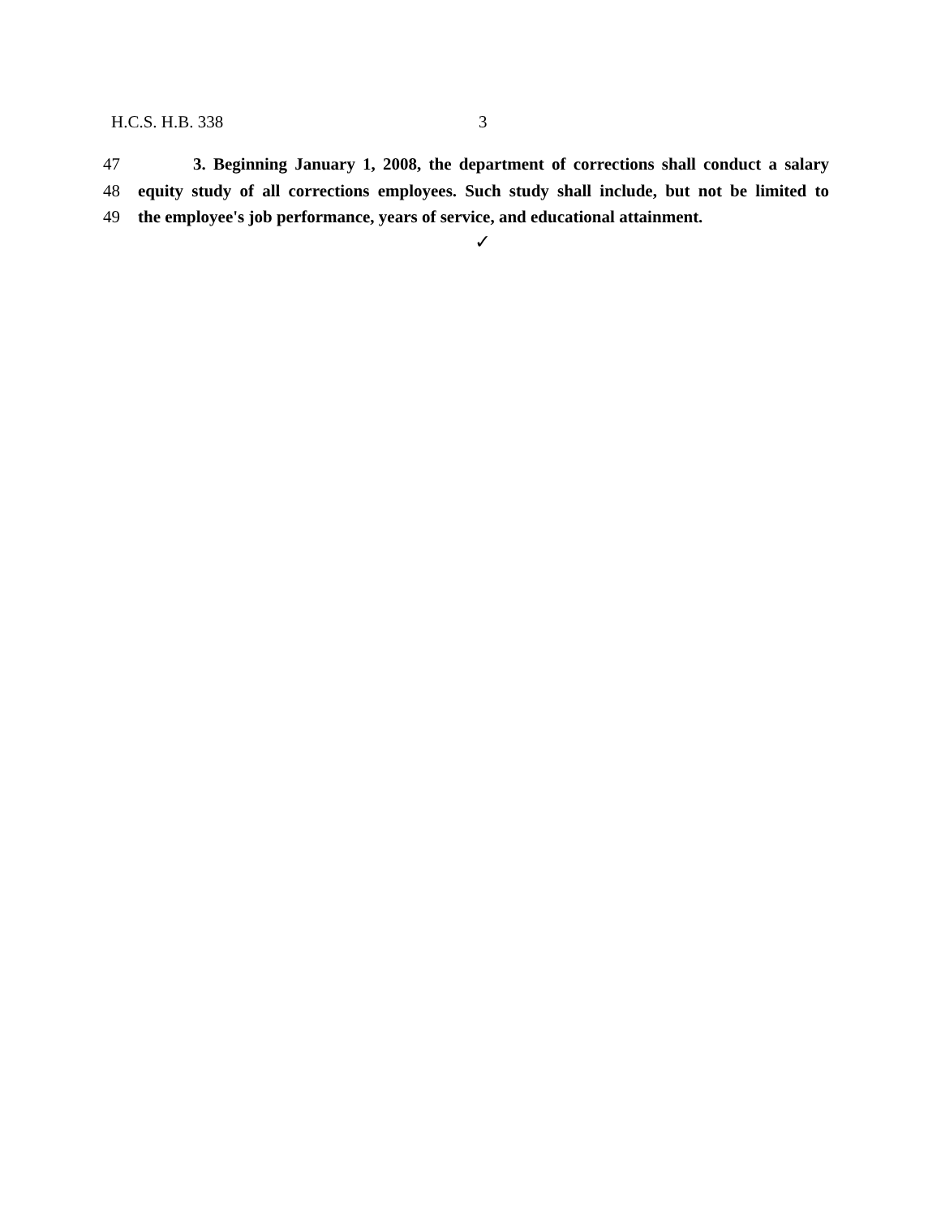H.C.S. H.B. 338 3
47 3. Beginning January 1, 2008, the department of corrections shall conduct a salary
48 equity study of all corrections employees. Such study shall include, but not be limited to
49 the employee's job performance, years of service, and educational attainment.
✓